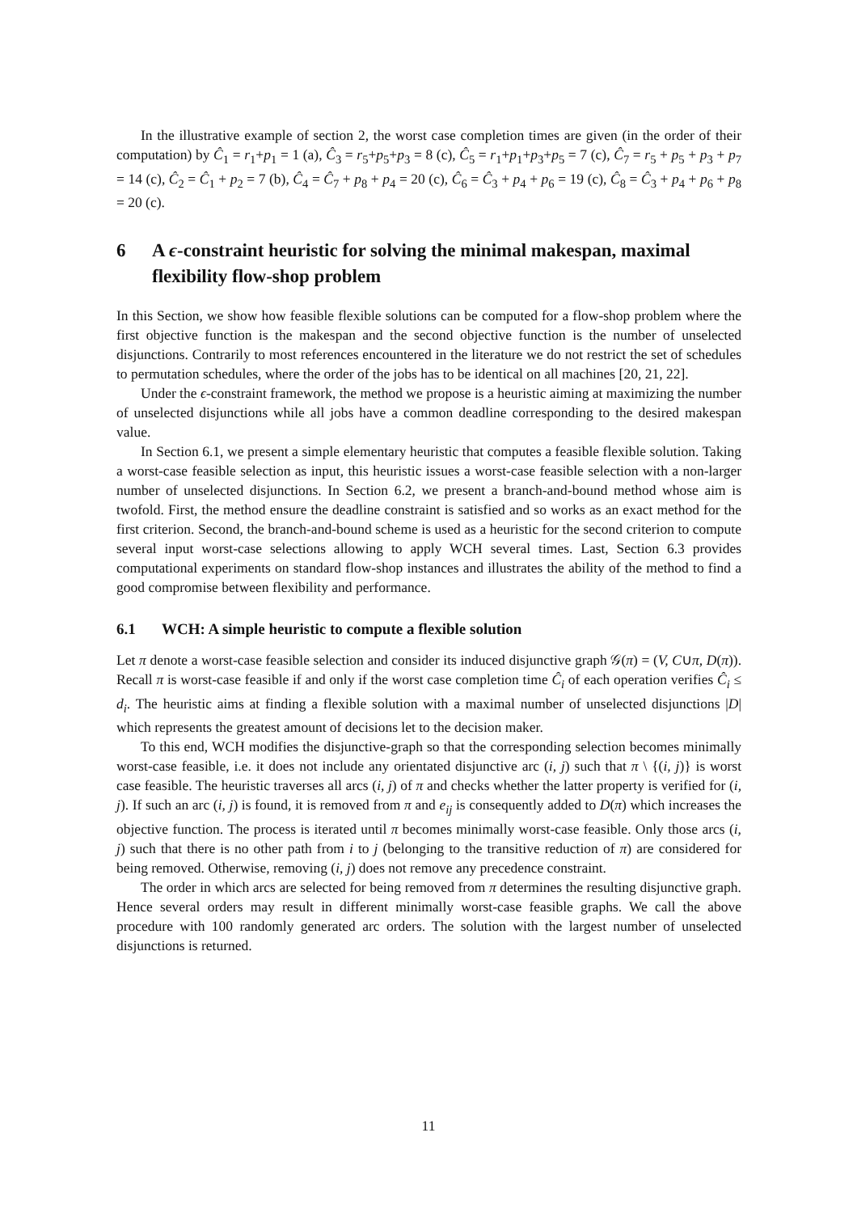In the illustrative example of section 2, the worst case completion times are given (in the order of their computation) by Ĉ<sub>1</sub> = r<sub>1</sub>+p<sub>1</sub> = 1 (a), Ĉ<sub>3</sub> = r<sub>5</sub>+p<sub>5</sub>+p<sub>3</sub> = 8 (c), Ĉ<sub>5</sub> = r<sub>1</sub>+p<sub>1</sub>+p<sub>3</sub>+p<sub>5</sub> = 7 (c), Ĉ<sub>7</sub> = r<sub>5</sub> + p<sub>5</sub> + p<sub>3</sub> + p<sub>7</sub> = 14 (c), Ĉ<sub>2</sub> = Ĉ<sub>1</sub> + p<sub>2</sub> = 7 (b), Ĉ<sub>4</sub> = Ĉ<sub>7</sub> + p<sub>8</sub> + p<sub>4</sub> = 20 (c), Ĉ<sub>6</sub> = Ĉ<sub>3</sub> + p<sub>4</sub> + p<sub>6</sub> = 19 (c), Ĉ<sub>8</sub> = Ĉ<sub>3</sub> + p<sub>4</sub> + p<sub>6</sub> + p<sub>8</sub> = 20 (c).
6 A ϵ-constraint heuristic for solving the minimal makespan, maximal flexibility flow-shop problem
In this Section, we show how feasible flexible solutions can be computed for a flow-shop problem where the first objective function is the makespan and the second objective function is the number of unselected disjunctions. Contrarily to most references encountered in the literature we do not restrict the set of schedules to permutation schedules, where the order of the jobs has to be identical on all machines [20, 21, 22].
Under the ϵ-constraint framework, the method we propose is a heuristic aiming at maximizing the number of unselected disjunctions while all jobs have a common deadline corresponding to the desired makespan value.
In Section 6.1, we present a simple elementary heuristic that computes a feasible flexible solution. Taking a worst-case feasible selection as input, this heuristic issues a worst-case feasible selection with a non-larger number of unselected disjunctions. In Section 6.2, we present a branch-and-bound method whose aim is twofold. First, the method ensure the deadline constraint is satisfied and so works as an exact method for the first criterion. Second, the branch-and-bound scheme is used as a heuristic for the second criterion to compute several input worst-case selections allowing to apply WCH several times. Last, Section 6.3 provides computational experiments on standard flow-shop instances and illustrates the ability of the method to find a good compromise between flexibility and performance.
6.1 WCH: A simple heuristic to compute a flexible solution
Let π denote a worst-case feasible selection and consider its induced disjunctive graph 𝒢(π) = (V, C∪π, D(π)). Recall π is worst-case feasible if and only if the worst case completion time Ĉ<sub>i</sub> of each operation verifies Ĉ<sub>i</sub> ≤ d<sub>i</sub>. The heuristic aims at finding a flexible solution with a maximal number of unselected disjunctions |D| which represents the greatest amount of decisions let to the decision maker.
To this end, WCH modifies the disjunctive-graph so that the corresponding selection becomes minimally worst-case feasible, i.e. it does not include any orientated disjunctive arc (i, j) such that π \ {(i, j)} is worst case feasible. The heuristic traverses all arcs (i, j) of π and checks whether the latter property is verified for (i, j). If such an arc (i, j) is found, it is removed from π and e<sub>ij</sub> is consequently added to D(π) which increases the objective function. The process is iterated until π becomes minimally worst-case feasible. Only those arcs (i, j) such that there is no other path from i to j (belonging to the transitive reduction of π) are considered for being removed. Otherwise, removing (i, j) does not remove any precedence constraint.
The order in which arcs are selected for being removed from π determines the resulting disjunctive graph. Hence several orders may result in different minimally worst-case feasible graphs. We call the above procedure with 100 randomly generated arc orders. The solution with the largest number of unselected disjunctions is returned.
11